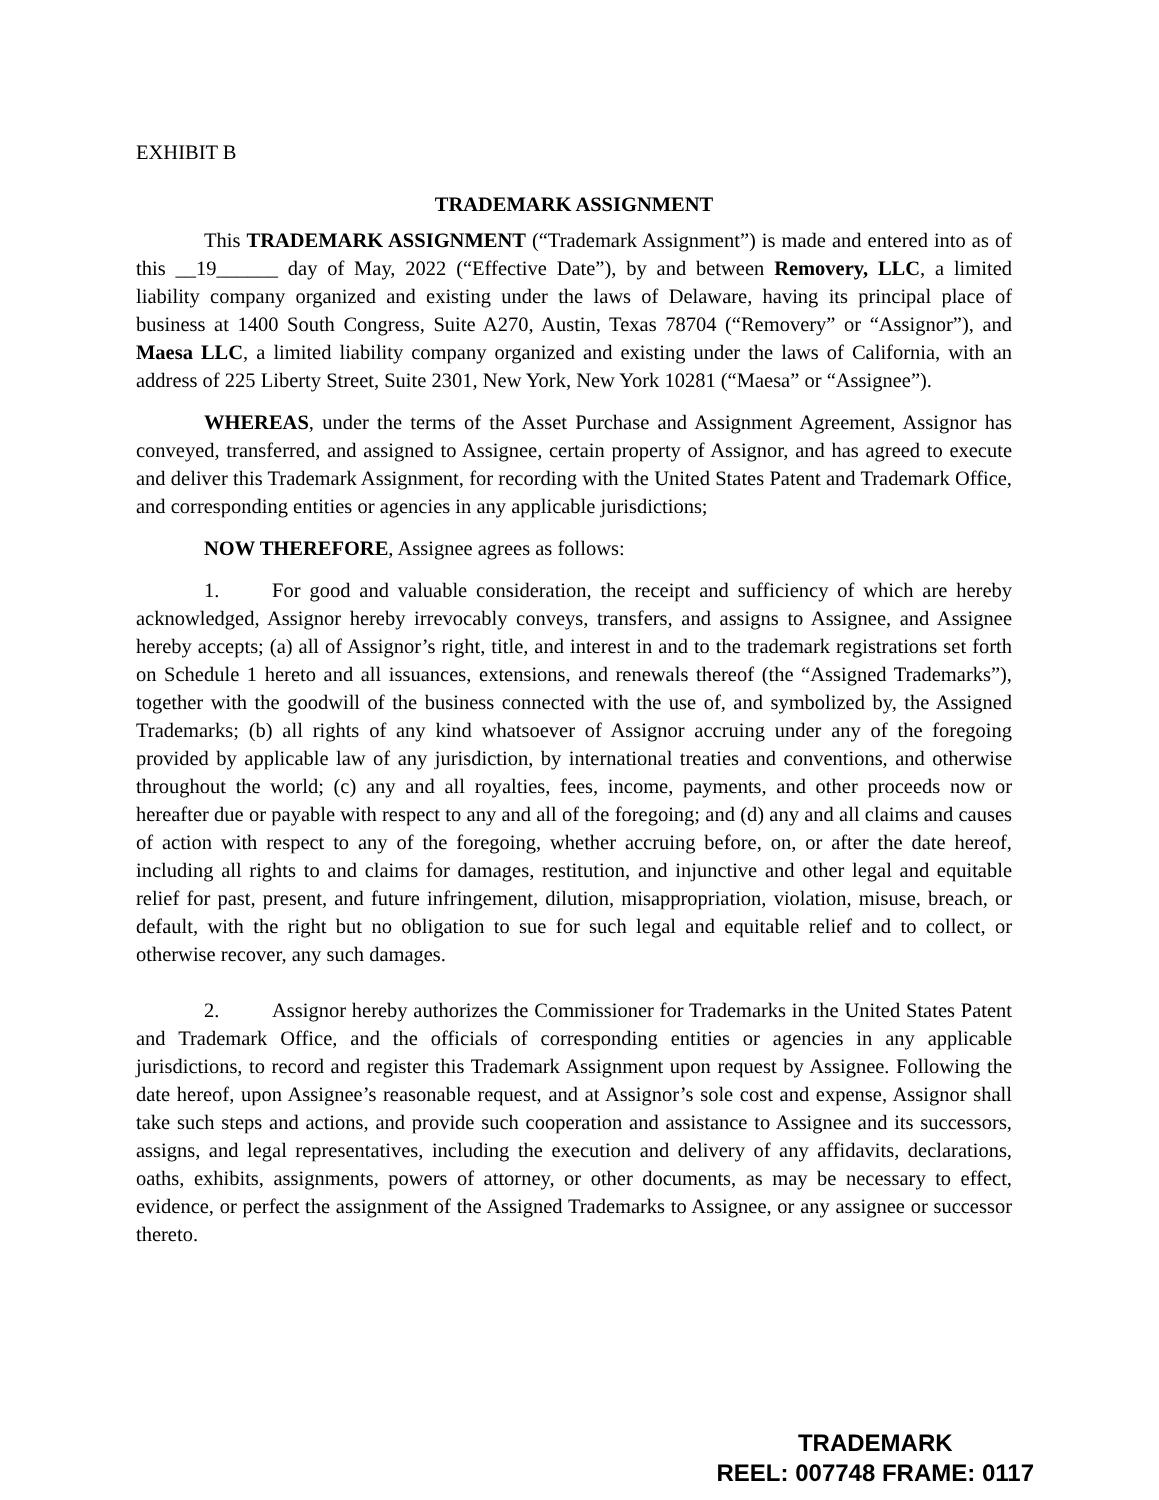EXHIBIT B
TRADEMARK ASSIGNMENT
This TRADEMARK ASSIGNMENT (“Trademark Assignment”) is made and entered into as of this __19______ day of May, 2022 (“Effective Date”), by and between Removery, LLC, a limited liability company organized and existing under the laws of Delaware, having its principal place of business at 1400 South Congress, Suite A270, Austin, Texas 78704 (“Removery” or “Assignor”), and Maesa LLC, a limited liability company organized and existing under the laws of California, with an address of 225 Liberty Street, Suite 2301, New York, New York 10281 (“Maesa” or “Assignee”).
WHEREAS, under the terms of the Asset Purchase and Assignment Agreement, Assignor has conveyed, transferred, and assigned to Assignee, certain property of Assignor, and has agreed to execute and deliver this Trademark Assignment, for recording with the United States Patent and Trademark Office, and corresponding entities or agencies in any applicable jurisdictions;
NOW THEREFORE, Assignee agrees as follows:
1. For good and valuable consideration, the receipt and sufficiency of which are hereby acknowledged, Assignor hereby irrevocably conveys, transfers, and assigns to Assignee, and Assignee hereby accepts; (a) all of Assignor’s right, title, and interest in and to the trademark registrations set forth on Schedule 1 hereto and all issuances, extensions, and renewals thereof (the “Assigned Trademarks”), together with the goodwill of the business connected with the use of, and symbolized by, the Assigned Trademarks; (b) all rights of any kind whatsoever of Assignor accruing under any of the foregoing provided by applicable law of any jurisdiction, by international treaties and conventions, and otherwise throughout the world; (c) any and all royalties, fees, income, payments, and other proceeds now or hereafter due or payable with respect to any and all of the foregoing; and (d) any and all claims and causes of action with respect to any of the foregoing, whether accruing before, on, or after the date hereof, including all rights to and claims for damages, restitution, and injunctive and other legal and equitable relief for past, present, and future infringement, dilution, misappropriation, violation, misuse, breach, or default, with the right but no obligation to sue for such legal and equitable relief and to collect, or otherwise recover, any such damages.
2. Assignor hereby authorizes the Commissioner for Trademarks in the United States Patent and Trademark Office, and the officials of corresponding entities or agencies in any applicable jurisdictions, to record and register this Trademark Assignment upon request by Assignee. Following the date hereof, upon Assignee’s reasonable request, and at Assignor’s sole cost and expense, Assignor shall take such steps and actions, and provide such cooperation and assistance to Assignee and its successors, assigns, and legal representatives, including the execution and delivery of any affidavits, declarations, oaths, exhibits, assignments, powers of attorney, or other documents, as may be necessary to effect, evidence, or perfect the assignment of the Assigned Trademarks to Assignee, or any assignee or successor thereto.
TRADEMARK
REEL: 007748 FRAME: 0117